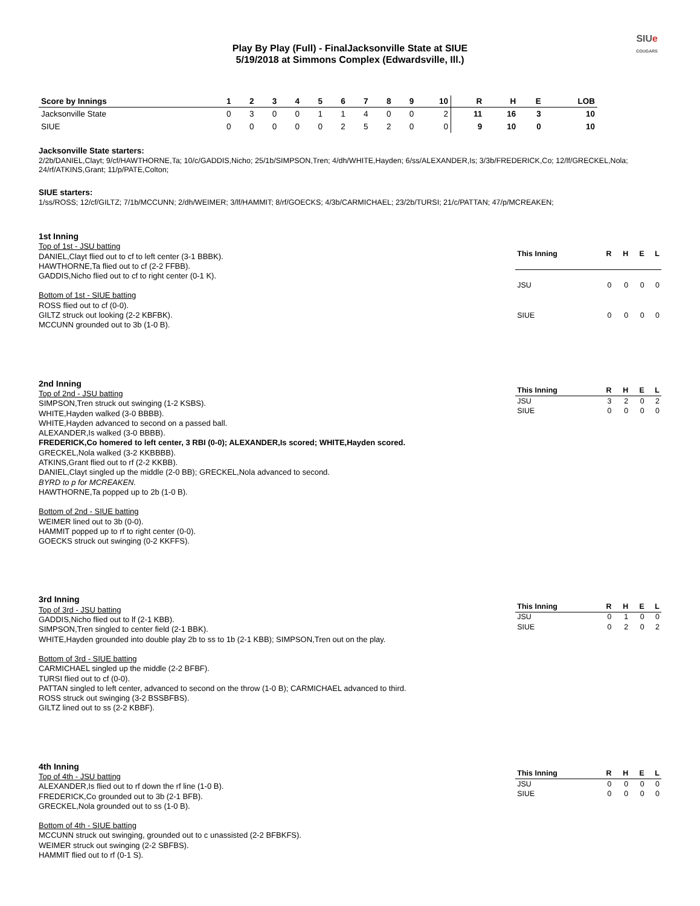SIUe
COUGARS
Play By Play (Full) - FinalJacksonville State at SIUE
5/19/2018 at Simmons Complex (Edwardsville, Ill.)
| Score by Innings | 1 | 2 | 3 | 4 | 5 | 6 | 7 | 8 | 9 | 10 | R | H | E | LOB |
| --- | --- | --- | --- | --- | --- | --- | --- | --- | --- | --- | --- | --- | --- | --- |
| Jacksonville State | 0 | 3 | 0 | 0 | 1 | 1 | 4 | 0 | 0 | 2 | 11 | 16 | 3 | 10 |
| SIUE | 0 | 0 | 0 | 0 | 0 | 2 | 5 | 2 | 0 | 0 | 9 | 10 | 0 | 10 |
Jacksonville State starters:
2/2b/DANIEL,Clayt; 9/cf/HAWTHORNE,Ta; 10/c/GADDIS,Nicho; 25/1b/SIMPSON,Tren; 4/dh/WHITE,Hayden; 6/ss/ALEXANDER,Is; 3/3b/FREDERICK,Co; 12/lf/GRECKEL,Nola; 24/rf/ATKINS,Grant; 11/p/PATE,Colton;
SIUE starters:
1/ss/ROSS; 12/cf/GILTZ; 7/1b/MCCUNN; 2/dh/WEIMER; 3/lf/HAMMIT; 8/rf/GOECKS; 4/3b/CARMICHAEL; 23/2b/TURSI; 21/c/PATTAN; 47/p/MCREAKEN;
1st Inning
Top of 1st - JSU batting
DANIEL,Clayt flied out to cf to left center (3-1 BBBK).
HAWTHORNE,Ta flied out to cf (2-2 FFBB).
GADDIS,Nicho flied out to cf to right center (0-1 K).
Bottom of 1st - SIUE batting
ROSS flied out to cf (0-0).
GILTZ struck out looking (2-2 KBFBK).
MCCUNN grounded out to 3b (1-0 B).
| This Inning | R | H | E | L |
| --- | --- | --- | --- | --- |
| JSU | 0 | 0 | 0 | 0 |
| SIUE | 0 | 0 | 0 | 0 |
2nd Inning
Top of 2nd - JSU batting
SIMPSON,Tren struck out swinging (1-2 KSBS).
WHITE,Hayden walked (3-0 BBBB).
WHITE,Hayden advanced to second on a passed ball.
ALEXANDER,Is walked (3-0 BBBB).
FREDERICK,Co homered to left center, 3 RBI (0-0); ALEXANDER,Is scored; WHITE,Hayden scored.
GRECKEL,Nola walked (3-2 KKBBBB).
ATKINS,Grant flied out to rf (2-2 KKBB).
DANIEL,Clayt singled up the middle (2-0 BB); GRECKEL,Nola advanced to second.
BYRD to p for MCREAKEN.
HAWTHORNE,Ta popped up to 2b (1-0 B).
Bottom of 2nd - SIUE batting
WEIMER lined out to 3b (0-0).
HAMMIT popped up to rf to right center (0-0).
GOECKS struck out swinging (0-2 KKFFS).
| This Inning | R | H | E | L |
| --- | --- | --- | --- | --- |
| JSU | 3 | 2 | 0 | 2 |
| SIUE | 0 | 0 | 0 | 0 |
3rd Inning
Top of 3rd - JSU batting
GADDIS,Nicho flied out to lf (2-1 KBB).
SIMPSON,Tren singled to center field (2-1 BBK).
WHITE,Hayden grounded into double play 2b to ss to 1b (2-1 KBB); SIMPSON,Tren out on the play.
Bottom of 3rd - SIUE batting
CARMICHAEL singled up the middle (2-2 BFBF).
TURSI flied out to cf (0-0).
PATTAN singled to left center, advanced to second on the throw (1-0 B); CARMICHAEL advanced to third.
ROSS struck out swinging (3-2 BSSBFBS).
GILTZ lined out to ss (2-2 KBBF).
| This Inning | R | H | E | L |
| --- | --- | --- | --- | --- |
| JSU | 0 | 1 | 0 | 0 |
| SIUE | 0 | 2 | 0 | 2 |
4th Inning
Top of 4th - JSU batting
ALEXANDER,Is flied out to rf down the rf line (1-0 B).
FREDERICK,Co grounded out to 3b (2-1 BFB).
GRECKEL,Nola grounded out to ss (1-0 B).
Bottom of 4th - SIUE batting
MCCUNN struck out swinging, grounded out to c unassisted (2-2 BFBKFS).
WEIMER struck out swinging (2-2 SBFBS).
HAMMIT flied out to rf (0-1 S).
| This Inning | R | H | E | L |
| --- | --- | --- | --- | --- |
| JSU | 0 | 0 | 0 | 0 |
| SIUE | 0 | 0 | 0 | 0 |